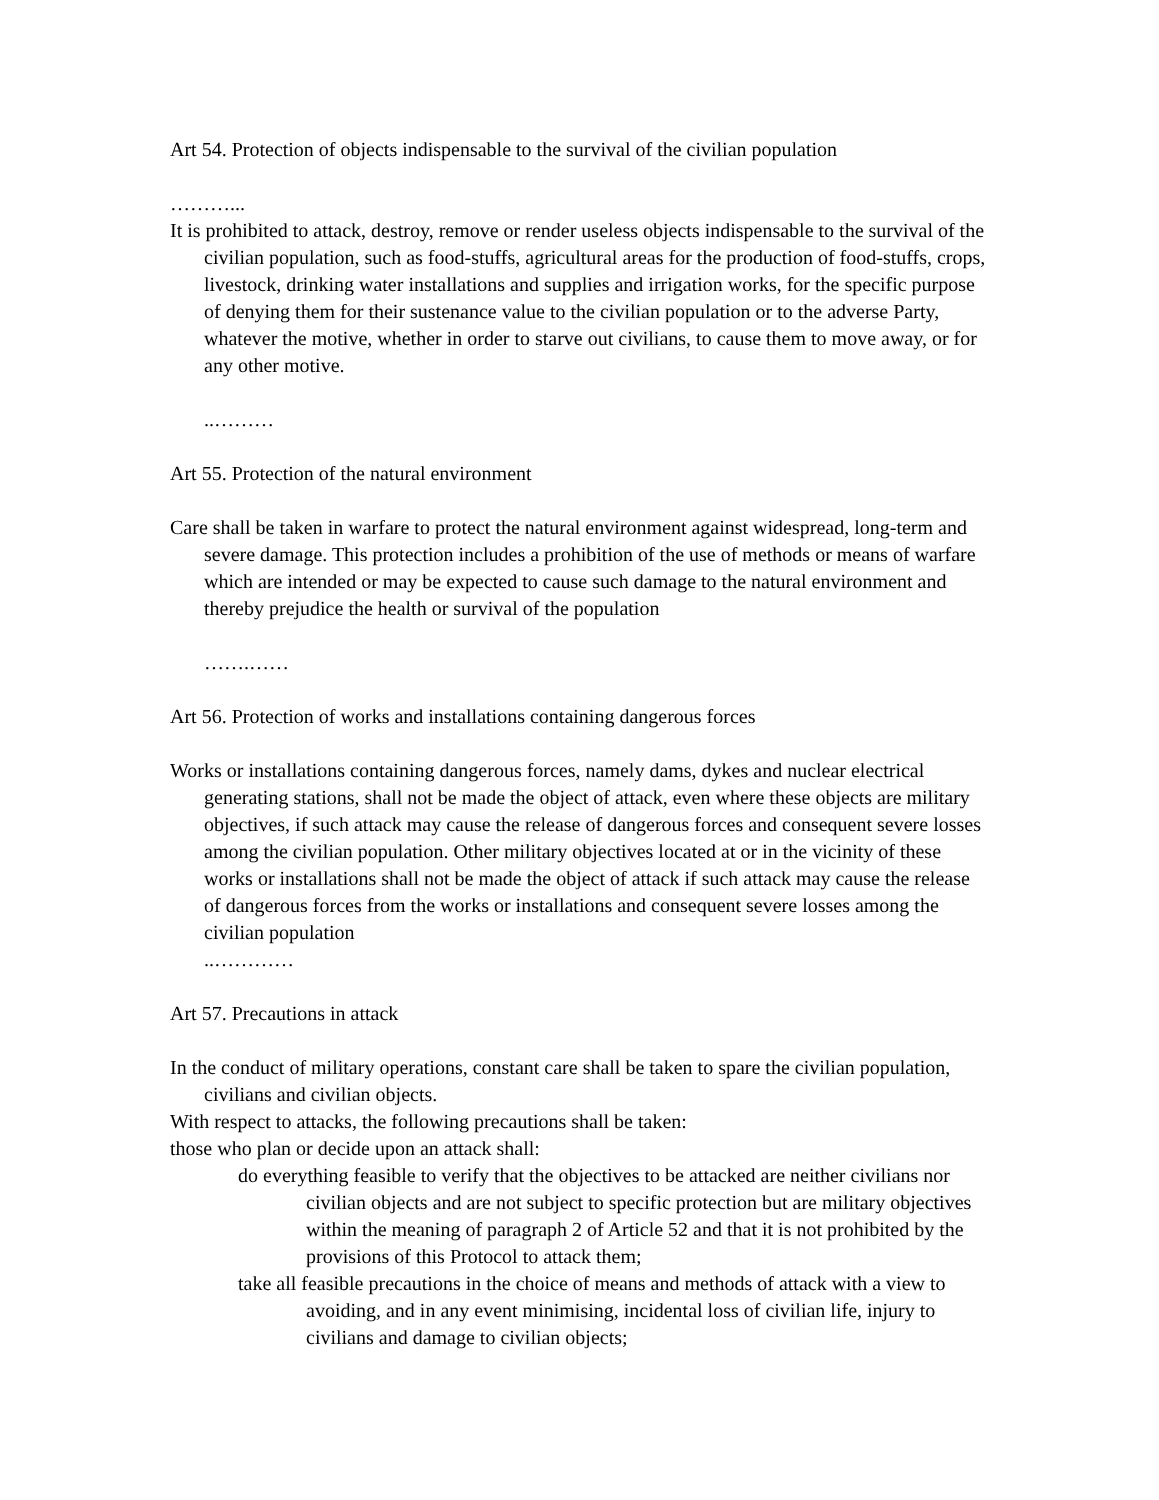Art 54. Protection of objects indispensable to the survival of the civilian population
………...
It is prohibited to attack, destroy, remove or render useless objects indispensable to the survival of the civilian population, such as food-stuffs, agricultural areas for the production of food-stuffs, crops, livestock, drinking water installations and supplies and irrigation works, for the specific purpose of denying them for their sustenance value to the civilian population or to the adverse Party, whatever the motive, whether in order to starve out civilians, to cause them to move away, or for any other motive.
..………
Art 55. Protection of the natural environment
Care shall be taken in warfare to protect the natural environment against widespread, long-term and severe damage. This protection includes a prohibition of the use of methods or means of warfare which are intended or may be expected to cause such damage to the natural environment and thereby prejudice the health or survival of the population
…….……
Art 56. Protection of works and installations containing dangerous forces
Works or installations containing dangerous forces, namely dams, dykes and nuclear electrical generating stations, shall not be made the object of attack, even where these objects are military objectives, if such attack may cause the release of dangerous forces and consequent severe losses among the civilian population. Other military objectives located at or in the vicinity of these works or installations shall not be made the object of attack if such attack may cause the release of dangerous forces from the works or installations and consequent severe losses among the civilian population
..…………
Art 57. Precautions in attack
In the conduct of military operations, constant care shall be taken to spare the civilian population, civilians and civilian objects.
With respect to attacks, the following precautions shall be taken:
those who plan or decide upon an attack shall:
do everything feasible to verify that the objectives to be attacked are neither civilians nor civilian objects and are not subject to specific protection but are military objectives within the meaning of paragraph 2 of Article 52 and that it is not prohibited by the provisions of this Protocol to attack them;
take all feasible precautions in the choice of means and methods of attack with a view to avoiding, and in any event minimising, incidental loss of civilian life, injury to civilians and damage to civilian objects;